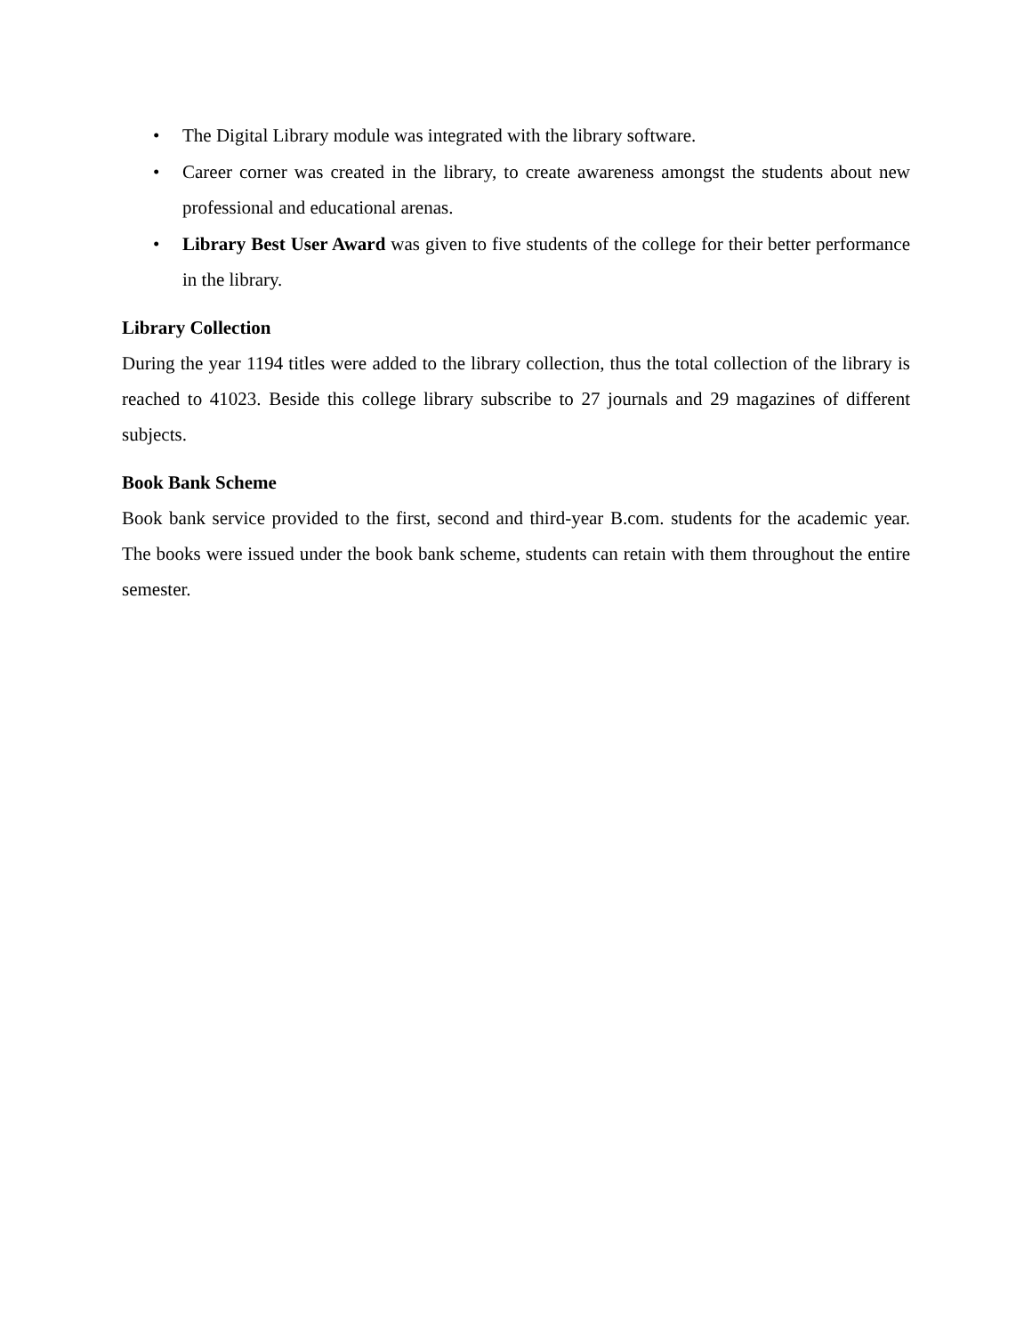• The Digital Library module was integrated with the library software.
• Career corner was created in the library, to create awareness amongst the students about new professional and educational arenas.
• Library Best User Award was given to five students of the college for their better performance in the library.
Library Collection
During the year 1194 titles were added to the library collection, thus the total collection of the library is reached to 41023. Beside this college library subscribe to 27 journals and 29 magazines of different subjects.
Book Bank Scheme
Book bank service provided to the first, second and third-year B.com. students for the academic year. The books were issued under the book bank scheme, students can retain with them throughout the entire semester.